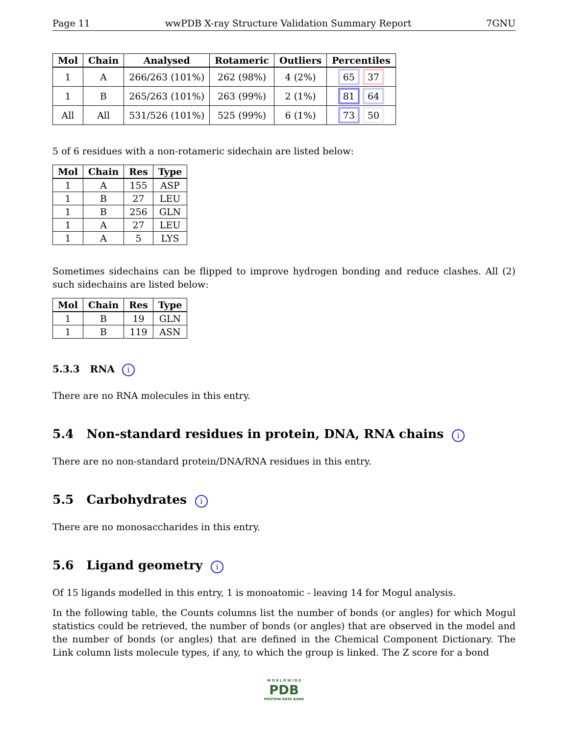Page 11 wwPDB X-ray Structure Validation Summary Report 7GNU
| Mol | Chain | Analysed | Rotameric | Outliers | Percentiles |
| --- | --- | --- | --- | --- | --- |
| 1 | A | 266/263 (101%) | 262 (98%) | 4 (2%) | 65 37 |
| 1 | B | 265/263 (101%) | 263 (99%) | 2 (1%) | 81 64 |
| All | All | 531/526 (101%) | 525 (99%) | 6 (1%) | 73 50 |
5 of 6 residues with a non-rotameric sidechain are listed below:
| Mol | Chain | Res | Type |
| --- | --- | --- | --- |
| 1 | A | 155 | ASP |
| 1 | B | 27 | LEU |
| 1 | B | 256 | GLN |
| 1 | A | 27 | LEU |
| 1 | A | 5 | LYS |
Sometimes sidechains can be flipped to improve hydrogen bonding and reduce clashes. All (2) such sidechains are listed below:
| Mol | Chain | Res | Type |
| --- | --- | --- | --- |
| 1 | B | 19 | GLN |
| 1 | B | 119 | ASN |
5.3.3 RNA i
There are no RNA molecules in this entry.
5.4 Non-standard residues in protein, DNA, RNA chains i
There are no non-standard protein/DNA/RNA residues in this entry.
5.5 Carbohydrates i
There are no monosaccharides in this entry.
5.6 Ligand geometry i
Of 15 ligands modelled in this entry, 1 is monoatomic - leaving 14 for Mogul analysis.
In the following table, the Counts columns list the number of bonds (or angles) for which Mogul statistics could be retrieved, the number of bonds (or angles) that are observed in the model and the number of bonds (or angles) that are defined in the Chemical Component Dictionary. The Link column lists molecule types, if any, to which the group is linked. The Z score for a bond
W O R L D W I D E
PDB
PROTEIN DATA BANK